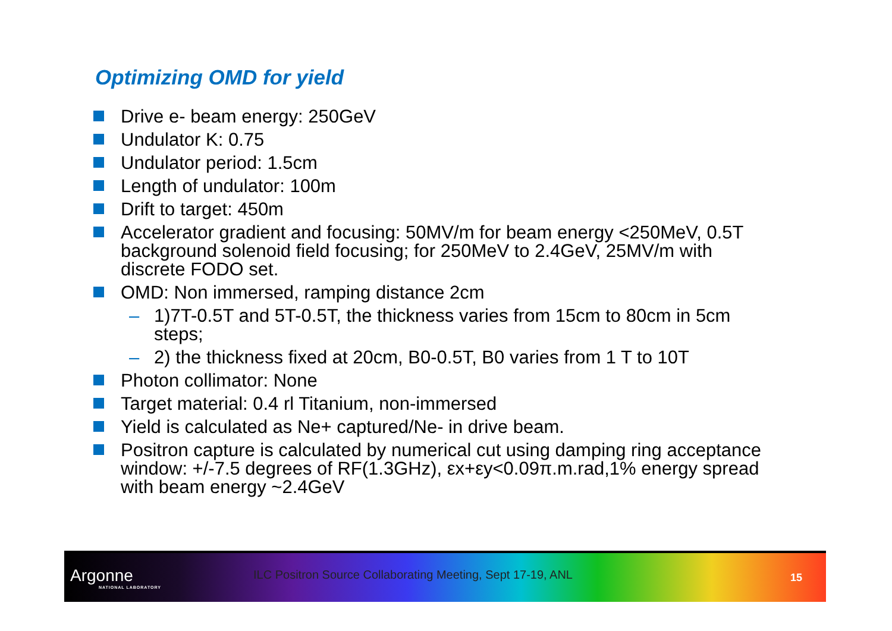Optimizing OMD for yield
Drive e- beam energy: 250GeV
Undulator K: 0.75
Undulator period: 1.5cm
Length of undulator: 100m
Drift to target: 450m
Accelerator gradient and focusing: 50MV/m for beam energy <250MeV, 0.5T background solenoid field focusing; for 250MeV to 2.4GeV, 25MV/m with discrete FODO set.
OMD: Non immersed, ramping distance 2cm
– 1)7T-0.5T and 5T-0.5T, the thickness varies from 15cm to 80cm in 5cm steps;
– 2) the thickness fixed at 20cm, B0-0.5T, B0 varies from 1 T to 10T
Photon collimator: None
Target material: 0.4 rl Titanium, non-immersed
Yield is calculated as Ne+ captured/Ne- in drive beam.
Positron capture is calculated by numerical cut using damping ring acceptance window: +/-7.5 degrees of RF(1.3GHz), εx+εy<0.09π.m.rad,1% energy spread with beam energy ~2.4GeV
Argonne
NATIONAL LABORATORY
ILC Positron Source Collaborating Meeting, Sept 17-19, ANL
15